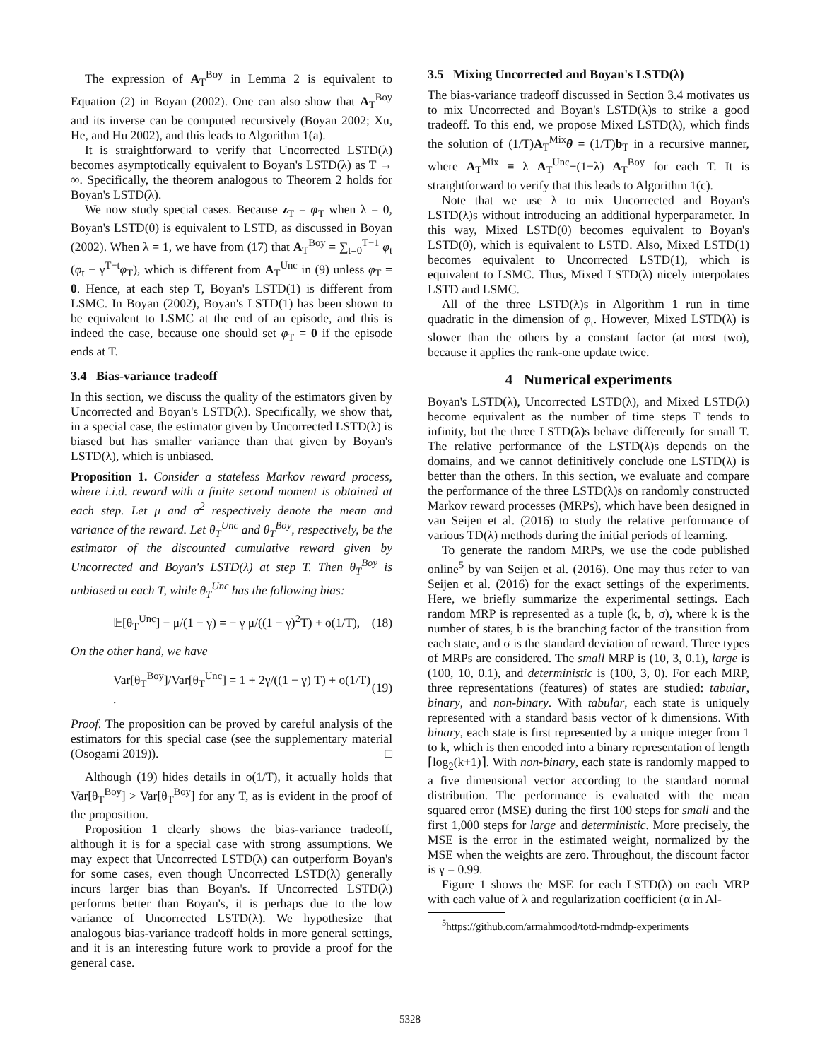The expression of A<sub>T</sub><sup>Boy</sup> in Lemma 2 is equivalent to Equation (2) in Boyan (2002). One can also show that A<sub>T</sub><sup>Boy</sup> and its inverse can be computed recursively (Boyan 2002; Xu, He, and Hu 2002), and this leads to Algorithm 1(a).
It is straightforward to verify that Uncorrected LSTD(λ) becomes asymptotically equivalent to Boyan's LSTD(λ) as T → ∞. Specifically, the theorem analogous to Theorem 2 holds for Boyan's LSTD(λ).
We now study special cases. Because z<sub>T</sub> = φ<sub>T</sub> when λ = 0, Boyan's LSTD(0) is equivalent to LSTD, as discussed in Boyan (2002). When λ = 1, we have from (17) that A<sub>T</sub><sup>Boy</sup> = ∑<sub>t=0</sub><sup>T−1</sup> φ<sub>t</sub> (φ<sub>t</sub> − γ<sup>T−t</sup>φ<sub>T</sub>), which is different from A<sub>T</sub><sup>Unc</sup> in (9) unless φ<sub>T</sub> = 0. Hence, at each step T, Boyan's LSTD(1) is different from LSMC. In Boyan (2002), Boyan's LSTD(1) has been shown to be equivalent to LSMC at the end of an episode, and this is indeed the case, because one should set φ<sub>T</sub> = 0 if the episode ends at T.
3.4 Bias-variance tradeoff
In this section, we discuss the quality of the estimators given by Uncorrected and Boyan's LSTD(λ). Specifically, we show that, in a special case, the estimator given by Uncorrected LSTD(λ) is biased but has smaller variance than that given by Boyan's LSTD(λ), which is unbiased.
Proposition 1. Consider a stateless Markov reward process, where i.i.d. reward with a finite second moment is obtained at each step. Let μ and σ<sup>2</sup> respectively denote the mean and variance of the reward. Let θ<sub>T</sub><sup>Unc</sup> and θ<sub>T</sub><sup>Boy</sup>, respectively, be the estimator of the discounted cumulative reward given by Uncorrected and Boyan's LSTD(λ) at step T. Then θ<sub>T</sub><sup>Boy</sup> is unbiased at each T, while θ<sub>T</sub><sup>Unc</sup> has the following bias:
𝔼[θ<sub>T</sub><sup>Unc</sup>] − μ/(1 − γ) = − γ μ/((1 − γ)<sup>2</sup>T) + o(1/T), (18)
On the other hand, we have
Var[θ<sub>T</sub><sup>Boy</sup>]/Var[θ<sub>T</sub><sup>Unc</sup>] = 1 + 2γ/((1 − γ) T) + o(1/T) . (19)
Proof. The proposition can be proved by careful analysis of the estimators for this special case (see the supplementary material (Osogami 2019)). □
Although (19) hides details in o(1/T), it actually holds that Var[θ<sub>T</sub><sup>Boy</sup>] > Var[θ<sub>T</sub><sup>Boy</sup>] for any T, as is evident in the proof of the proposition.
Proposition 1 clearly shows the bias-variance tradeoff, although it is for a special case with strong assumptions. We may expect that Uncorrected LSTD(λ) can outperform Boyan's for some cases, even though Uncorrected LSTD(λ) generally incurs larger bias than Boyan's. If Uncorrected LSTD(λ) performs better than Boyan's, it is perhaps due to the low variance of Uncorrected LSTD(λ). We hypothesize that analogous bias-variance tradeoff holds in more general settings, and it is an interesting future work to provide a proof for the general case.
3.5 Mixing Uncorrected and Boyan's LSTD(λ)
The bias-variance tradeoff discussed in Section 3.4 motivates us to mix Uncorrected and Boyan's LSTD(λ)s to strike a good tradeoff. To this end, we propose Mixed LSTD(λ), which finds the solution of (1/T)A<sub>T</sub><sup>Mix</sup>θ = (1/T)b<sub>T</sub> in a recursive manner, where A<sub>T</sub><sup>Mix</sup> ≡ λ A<sub>T</sub><sup>Unc</sup>+(1−λ) A<sub>T</sub><sup>Boy</sup> for each T. It is straightforward to verify that this leads to Algorithm 1(c).
Note that we use λ to mix Uncorrected and Boyan's LSTD(λ)s without introducing an additional hyperparameter. In this way, Mixed LSTD(0) becomes equivalent to Boyan's LSTD(0), which is equivalent to LSTD. Also, Mixed LSTD(1) becomes equivalent to Uncorrected LSTD(1), which is equivalent to LSMC. Thus, Mixed LSTD(λ) nicely interpolates LSTD and LSMC.
All of the three LSTD(λ)s in Algorithm 1 run in time quadratic in the dimension of φ<sub>t</sub>. However, Mixed LSTD(λ) is slower than the others by a constant factor (at most two), because it applies the rank-one update twice.
4 Numerical experiments
Boyan's LSTD(λ), Uncorrected LSTD(λ), and Mixed LSTD(λ) become equivalent as the number of time steps T tends to infinity, but the three LSTD(λ)s behave differently for small T. The relative performance of the LSTD(λ)s depends on the domains, and we cannot definitively conclude one LSTD(λ) is better than the others. In this section, we evaluate and compare the performance of the three LSTD(λ)s on randomly constructed Markov reward processes (MRPs), which have been designed in van Seijen et al. (2016) to study the relative performance of various TD(λ) methods during the initial periods of learning.
To generate the random MRPs, we use the code published online<sup>5</sup> by van Seijen et al. (2016). One may thus refer to van Seijen et al. (2016) for the exact settings of the experiments. Here, we briefly summarize the experimental settings. Each random MRP is represented as a tuple (k, b, σ), where k is the number of states, b is the branching factor of the transition from each state, and σ is the standard deviation of reward. Three types of MRPs are considered. The small MRP is (10, 3, 0.1), large is (100, 10, 0.1), and deterministic is (100, 3, 0). For each MRP, three representations (features) of states are studied: tabular, binary, and non-binary. With tabular, each state is uniquely represented with a standard basis vector of k dimensions. With binary, each state is first represented by a unique integer from 1 to k, which is then encoded into a binary representation of length ⌈log<sub>2</sub>(k+1)⌉. With non-binary, each state is randomly mapped to a five dimensional vector according to the standard normal distribution. The performance is evaluated with the mean squared error (MSE) during the first 100 steps for small and the first 1,000 steps for large and deterministic. More precisely, the MSE is the error in the estimated weight, normalized by the MSE when the weights are zero. Throughout, the discount factor is γ = 0.99.
Figure 1 shows the MSE for each LSTD(λ) on each MRP with each value of λ and regularization coefficient (α in Al-
<sup>5</sup> https://github.com/armahmood/totd-rndmdp-experiments
5328